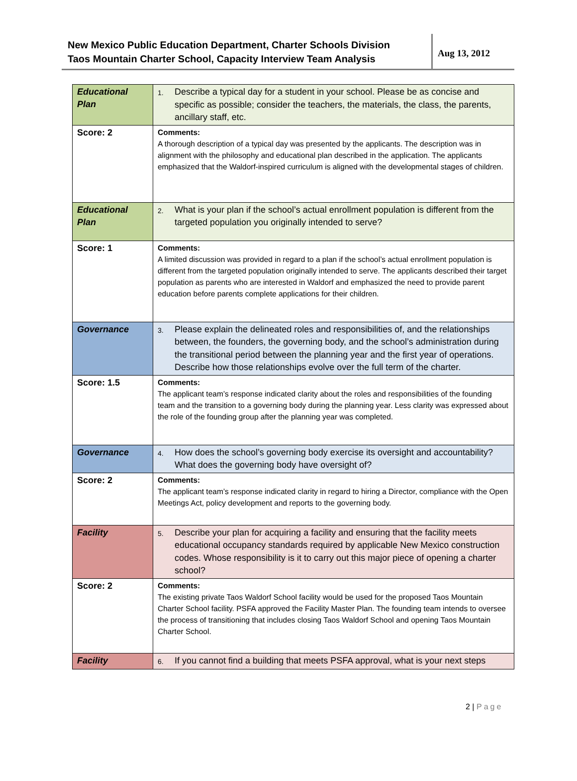New Mexico Public Education Department, Charter Schools Division
Taos Mountain Charter School, Capacity Interview Team Analysis
Aug 13, 2012
| Educational Plan | 1. Describe a typical day for a student in your school. Please be as concise and specific as possible; consider the teachers, the materials, the class, the parents, ancillary staff, etc. |
| Score: 2 | Comments: A thorough description of a typical day was presented by the applicants. The description was in alignment with the philosophy and educational plan described in the application. The applicants emphasized that the Waldorf-inspired curriculum is aligned with the developmental stages of children. |
| Educational Plan | 2. What is your plan if the school’s actual enrollment population is different from the targeted population you originally intended to serve? |
| Score: 1 | Comments: A limited discussion was provided in regard to a plan if the school’s actual enrollment population is different from the targeted population originally intended to serve. The applicants described their target population as parents who are interested in Waldorf and emphasized the need to provide parent education before parents complete applications for their children. |
| Governance | 3. Please explain the delineated roles and responsibilities of, and the relationships between, the founders, the governing body, and the school’s administration during the transitional period between the planning year and the first year of operations. Describe how those relationships evolve over the full term of the charter. |
| Score: 1.5 | Comments: The applicant team’s response indicated clarity about the roles and responsibilities of the founding team and the transition to a governing body during the planning year. Less clarity was expressed about the role of the founding group after the planning year was completed. |
| Governance | 4. How does the school’s governing body exercise its oversight and accountability? What does the governing body have oversight of? |
| Score: 2 | Comments: The applicant team’s response indicated clarity in regard to hiring a Director, compliance with the Open Meetings Act, policy development and reports to the governing body. |
| Facility | 5. Describe your plan for acquiring a facility and ensuring that the facility meets educational occupancy standards required by applicable New Mexico construction codes. Whose responsibility is it to carry out this major piece of opening a charter school? |
| Score: 2 | Comments: The existing private Taos Waldorf School facility would be used for the proposed Taos Mountain Charter School facility. PSFA approved the Facility Master Plan. The founding team intends to oversee the process of transitioning that includes closing Taos Waldorf School and opening Taos Mountain Charter School. |
| Facility | 6. If you cannot find a building that meets PSFA approval, what is your next steps |
2 | Page